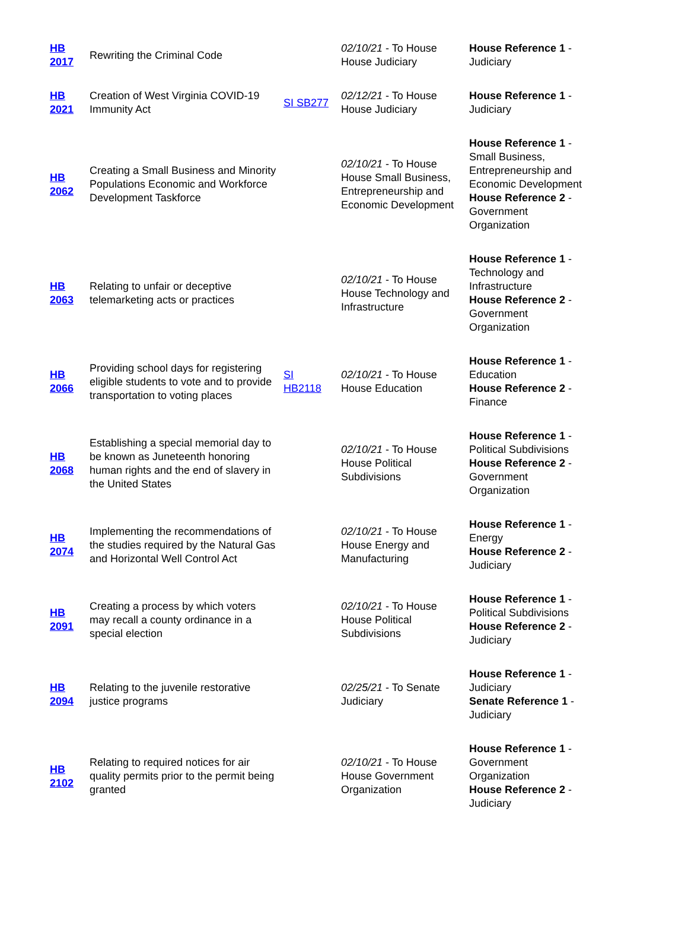| HB 2017 | Rewriting the Criminal Code | | 02/10/21 - To House House Judiciary | House Reference 1 - Judiciary |
| HB 2021 | Creation of West Virginia COVID-19 Immunity Act | SI SB277 | 02/12/21 - To House House Judiciary | House Reference 1 - Judiciary |
| HB 2062 | Creating a Small Business and Minority Populations Economic and Workforce Development Taskforce | | 02/10/21 - To House House Small Business, Entrepreneurship and Economic Development | House Reference 1 - Small Business, Entrepreneurship and Economic Development House Reference 2 - Government Organization |
| HB 2063 | Relating to unfair or deceptive telemarketing acts or practices | | 02/10/21 - To House House Technology and Infrastructure | House Reference 1 - Technology and Infrastructure House Reference 2 - Government Organization |
| HB 2066 | Providing school days for registering eligible students to vote and to provide transportation to voting places | SI HB2118 | 02/10/21 - To House House Education | House Reference 1 - Education House Reference 2 - Finance |
| HB 2068 | Establishing a special memorial day to be known as Juneteenth honoring human rights and the end of slavery in the United States | | 02/10/21 - To House House Political Subdivisions | House Reference 1 - Political Subdivisions House Reference 2 - Government Organization |
| HB 2074 | Implementing the recommendations of the studies required by the Natural Gas and Horizontal Well Control Act | | 02/10/21 - To House House Energy and Manufacturing | House Reference 1 - Energy House Reference 2 - Judiciary |
| HB 2091 | Creating a process by which voters may recall a county ordinance in a special election | | 02/10/21 - To House House Political Subdivisions | House Reference 1 - Political Subdivisions House Reference 2 - Judiciary |
| HB 2094 | Relating to the juvenile restorative justice programs | | 02/25/21 - To Senate Judiciary | House Reference 1 - Judiciary Senate Reference 1 - Judiciary |
| HB 2102 | Relating to required notices for air quality permits prior to the permit being granted | | 02/10/21 - To House House Government Organization | House Reference 1 - Government Organization House Reference 2 - Judiciary |